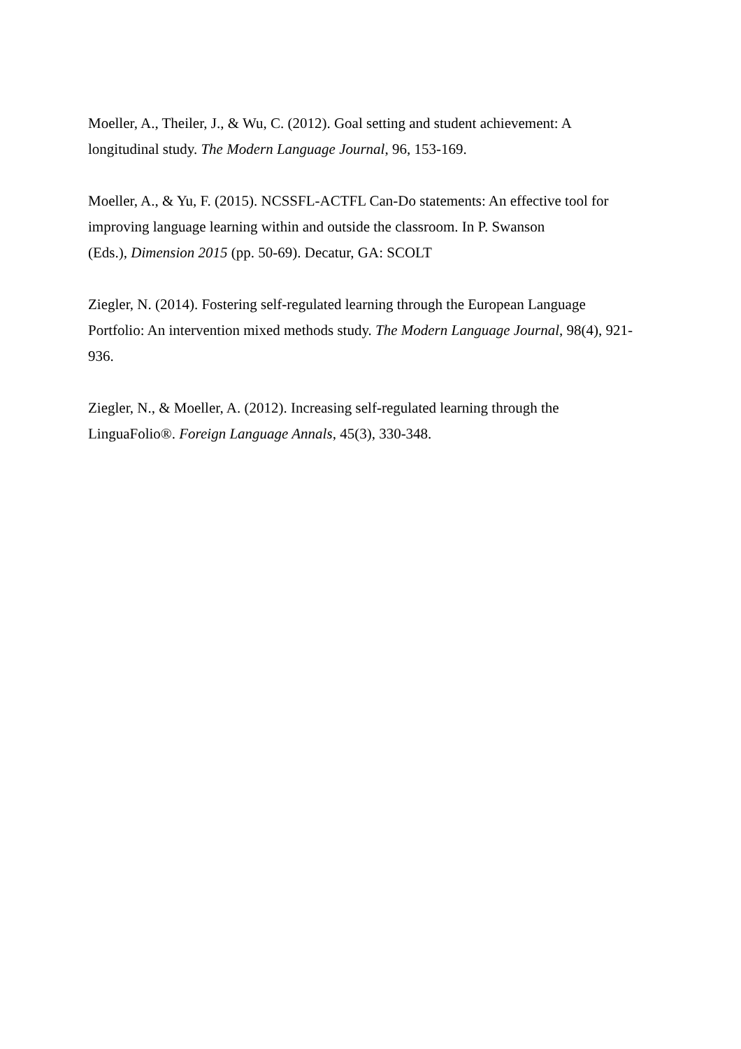Moeller, A., Theiler, J., & Wu, C. (2012). Goal setting and student achievement: A
longitudinal study. The Modern Language Journal, 96, 153-169.
Moeller, A., & Yu, F. (2015). NCSSFL-ACTFL Can-Do statements: An effective tool for
improving language learning within and outside the classroom. In P. Swanson
(Eds.), Dimension 2015 (pp. 50-69). Decatur, GA: SCOLT
Ziegler, N. (2014). Fostering self-regulated learning through the European Language
Portfolio: An intervention mixed methods study. The Modern Language Journal, 98(4), 921-
936.
Ziegler, N., & Moeller, A. (2012). Increasing self-regulated learning through the
LinguaFolio®. Foreign Language Annals, 45(3), 330-348.